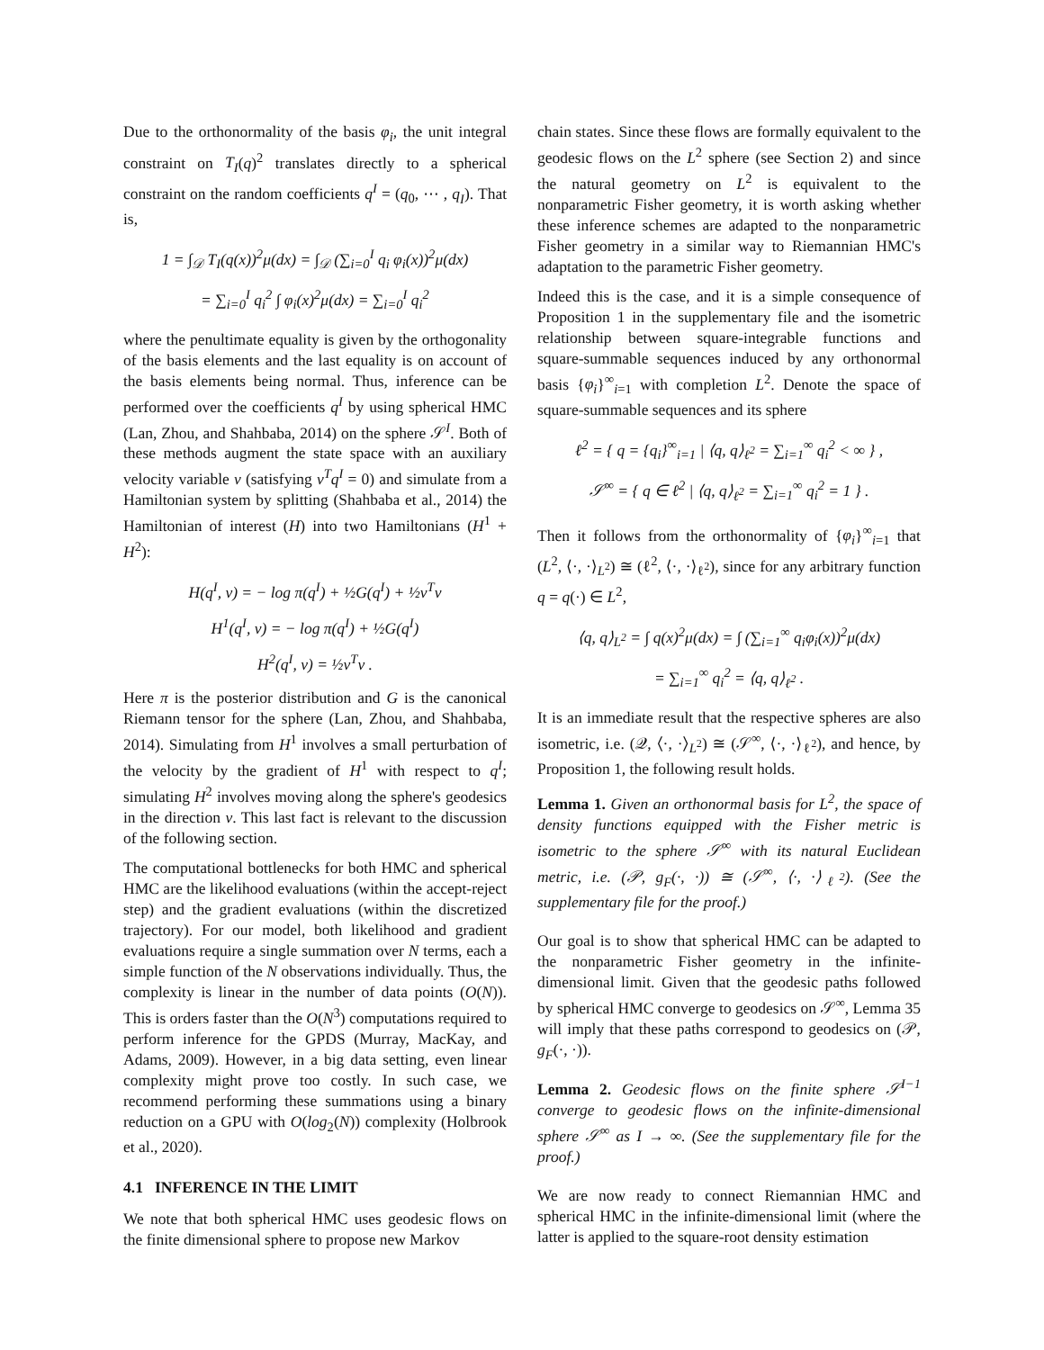Due to the orthonormality of the basis φ<sub>i</sub>, the unit integral constraint on T<sub>I</sub>(q)<sup>2</sup> translates directly to a spherical constraint on the random coefficients q<sup>I</sup> = (q<sub>0</sub>, ⋯ , q<sub>I</sub>). That is,
1 = ∫<sub>𝒟</sub> T<sub>I</sub>(q(x))<sup>2</sup>μ(dx) = ∫<sub>𝒟</sub> (∑<sub>i=0</sub><sup>I</sup> q<sub>i</sub> φ<sub>i</sub>(x))<sup>2</sup>μ(dx)
= ∑<sub>i=0</sub><sup>I</sup> q<sub>i</sub><sup>2</sup> ∫ φ<sub>i</sub>(x)<sup>2</sup>μ(dx) = ∑<sub>i=0</sub><sup>I</sup> q<sub>i</sub><sup>2</sup>
where the penultimate equality is given by the orthogonality of the basis elements and the last equality is on account of the basis elements being normal. Thus, inference can be performed over the coefficients q<sup>I</sup> by using spherical HMC (Lan, Zhou, and Shahbaba, 2014) on the sphere 𝒮<sup>I</sup>. Both of these methods augment the state space with an auxiliary velocity variable v (satisfying v<sup>T</sup>q<sup>I</sup> = 0) and simulate from a Hamiltonian system by splitting (Shahbaba et al., 2014) the Hamiltonian of interest (H) into two Hamiltonians (H<sup>1</sup> + H<sup>2</sup>):
H(q<sup>I</sup>, v) = − log π(q<sup>I</sup>) + ½G(q<sup>I</sup>) + ½v<sup>T</sup>v
H<sup>1</sup>(q<sup>I</sup>, v) = − log π(q<sup>I</sup>) + ½G(q<sup>I</sup>)
H<sup>2</sup>(q<sup>I</sup>, v) = ½v<sup>T</sup>v .
Here π is the posterior distribution and G is the canonical Riemann tensor for the sphere (Lan, Zhou, and Shahbaba, 2014). Simulating from H<sup>1</sup> involves a small perturbation of the velocity by the gradient of H<sup>1</sup> with respect to q<sup>I</sup>; simulating H<sup>2</sup> involves moving along the sphere's geodesics in the direction v. This last fact is relevant to the discussion of the following section.
The computational bottlenecks for both HMC and spherical HMC are the likelihood evaluations (within the accept-reject step) and the gradient evaluations (within the discretized trajectory). For our model, both likelihood and gradient evaluations require a single summation over N terms, each a simple function of the N observations individually. Thus, the complexity is linear in the number of data points (O(N)). This is orders faster than the O(N<sup>3</sup>) computations required to perform inference for the GPDS (Murray, MacKay, and Adams, 2009). However, in a big data setting, even linear complexity might prove too costly. In such case, we recommend performing these summations using a binary reduction on a GPU with O(log<sub>2</sub>(N)) complexity (Holbrook et al., 2020).
4.1 INFERENCE IN THE LIMIT
We note that both spherical HMC uses geodesic flows on the finite dimensional sphere to propose new Markov
chain states. Since these flows are formally equivalent to the geodesic flows on the L<sup>2</sup> sphere (see Section 2) and since the natural geometry on L<sup>2</sup> is equivalent to the nonparametric Fisher geometry, it is worth asking whether these inference schemes are adapted to the nonparametric Fisher geometry in a similar way to Riemannian HMC's adaptation to the parametric Fisher geometry.
Indeed this is the case, and it is a simple consequence of Proposition 1 in the supplementary file and the isometric relationship between square-integrable functions and square-summable sequences induced by any orthonormal basis {φ<sub>i</sub>}<sup>∞</sup><sub>i=1</sub> with completion L<sup>2</sup>. Denote the space of square-summable sequences and its sphere
ℓ<sup>2</sup> = { q = {q<sub>i</sub>}<sup>∞</sup><sub>i=1</sub> | ⟨q, q⟩<sub>ℓ<sup>2</sup></sub> = ∑<sub>i=1</sub><sup>∞</sup> q<sub>i</sub><sup>2</sup> < ∞ } ,
𝒮<sup>∞</sup> = { q ∈ ℓ<sup>2</sup> | ⟨q, q⟩<sub>ℓ<sup>2</sup></sub> = ∑<sub>i=1</sub><sup>∞</sup> q<sub>i</sub><sup>2</sup> = 1 } .
Then it follows from the orthonormality of {φ<sub>i</sub>}<sup>∞</sup><sub>i=1</sub> that (L<sup>2</sup>, ⟨·, ·⟩<sub>L<sup>2</sup></sub>) ≅ (ℓ<sup>2</sup>, ⟨·, ·⟩<sub>ℓ<sup>2</sup></sub>), since for any arbitrary function q = q(·) ∈ L<sup>2</sup>,
⟨q, q⟩<sub>L<sup>2</sup></sub> = ∫ q(x)<sup>2</sup>μ(dx) = ∫ (∑<sub>i=1</sub><sup>∞</sup> q<sub>i</sub>φ<sub>i</sub>(x))<sup>2</sup>μ(dx)
= ∑<sub>i=1</sub><sup>∞</sup> q<sub>i</sub><sup>2</sup> = ⟨q, q⟩<sub>ℓ<sup>2</sup></sub> .
It is an immediate result that the respective spheres are also isometric, i.e. (𝒬, ⟨·, ·⟩<sub>L<sup>2</sup></sub>) ≅ (𝒮<sup>∞</sup>, ⟨·, ·⟩<sub>ℓ<sup>2</sup></sub>), and hence, by Proposition 1, the following result holds.
Lemma 1. Given an orthonormal basis for L<sup>2</sup>, the space of density functions equipped with the Fisher metric is isometric to the sphere 𝒮<sup>∞</sup> with its natural Euclidean metric, i.e. (𝒫, g<sub>F</sub>(·, ·)) ≅ (𝒮<sup>∞</sup>, ⟨·, ·⟩<sub>ℓ<sup>2</sup></sub>). (See the supplementary file for the proof.)
Our goal is to show that spherical HMC can be adapted to the nonparametric Fisher geometry in the infinite-dimensional limit. Given that the geodesic paths followed by spherical HMC converge to geodesics on 𝒮<sup>∞</sup>, Lemma 35 will imply that these paths correspond to geodesics on (𝒫, g<sub>F</sub>(·, ·)).
Lemma 2. Geodesic flows on the finite sphere 𝒮<sup>I−1</sup> converge to geodesic flows on the infinite-dimensional sphere 𝒮<sup>∞</sup> as I → ∞. (See the supplementary file for the proof.)
We are now ready to connect Riemannian HMC and spherical HMC in the infinite-dimensional limit (where the latter is applied to the square-root density estimation